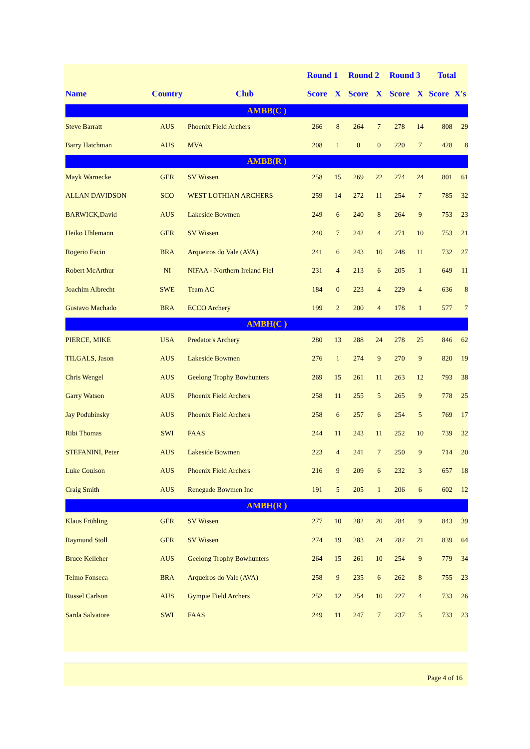| | | | Round 1 | | Round 2 | | Round 3 | | Total | |
| --- | --- | --- | --- | --- | --- | --- | --- | --- | --- | --- |
| Name | Country | Club | Score | X | Score | X | Score | X | Score | X's |
| AMBB(C ) | | | | | | | | | | |
| Steve Barratt | AUS | Phoenix Field Archers | 266 | 8 | 264 | 7 | 278 | 14 | 808 | 29 |
| Barry Hatchman | AUS | MVA | 208 | 1 | 0 | 0 | 220 | 7 | 428 | 8 |
| AMBB(R ) | | | | | | | | | | |
| Mayk Warnecke | GER | SV Wissen | 258 | 15 | 269 | 22 | 274 | 24 | 801 | 61 |
| ALLAN DAVIDSON | SCO | WEST LOTHIAN ARCHERS | 259 | 14 | 272 | 11 | 254 | 7 | 785 | 32 |
| BARWICK,David | AUS | Lakeside Bowmen | 249 | 6 | 240 | 8 | 264 | 9 | 753 | 23 |
| Heiko Uhlemann | GER | SV Wissen | 240 | 7 | 242 | 4 | 271 | 10 | 753 | 21 |
| Rogerio Facin | BRA | Arqueiros do Vale (AVA) | 241 | 6 | 243 | 10 | 248 | 11 | 732 | 27 |
| Robert McArthur | NI | NIFAA - Northern Ireland Fiel | 231 | 4 | 213 | 6 | 205 | 1 | 649 | 11 |
| Joachim Albrecht | SWE | Team AC | 184 | 0 | 223 | 4 | 229 | 4 | 636 | 8 |
| Gustavo Machado | BRA | ECCO Archery | 199 | 2 | 200 | 4 | 178 | 1 | 577 | 7 |
| AMBH(C ) | | | | | | | | | | |
| PIERCE, MIKE | USA | Predator's Archery | 280 | 13 | 288 | 24 | 278 | 25 | 846 | 62 |
| TILGALS, Jason | AUS | Lakeside Bowmen | 276 | 1 | 274 | 9 | 270 | 9 | 820 | 19 |
| Chris Wengel | AUS | Geelong Trophy Bowhunters | 269 | 15 | 261 | 11 | 263 | 12 | 793 | 38 |
| Garry Watson | AUS | Phoenix Field Archers | 258 | 11 | 255 | 5 | 265 | 9 | 778 | 25 |
| Jay Podubinsky | AUS | Phoenix Field Archers | 258 | 6 | 257 | 6 | 254 | 5 | 769 | 17 |
| Ribi Thomas | SWI | FAAS | 244 | 11 | 243 | 11 | 252 | 10 | 739 | 32 |
| STEFANINI, Peter | AUS | Lakeside Bowmen | 223 | 4 | 241 | 7 | 250 | 9 | 714 | 20 |
| Luke Coulson | AUS | Phoenix Field Archers | 216 | 9 | 209 | 6 | 232 | 3 | 657 | 18 |
| Craig Smith | AUS | Renegade Bowmen Inc | 191 | 5 | 205 | 1 | 206 | 6 | 602 | 12 |
| AMBH(R ) | | | | | | | | | | |
| Klaus Frühling | GER | SV Wissen | 277 | 10 | 282 | 20 | 284 | 9 | 843 | 39 |
| Raymund Stoll | GER | SV Wissen | 274 | 19 | 283 | 24 | 282 | 21 | 839 | 64 |
| Bruce Kelleher | AUS | Geelong Trophy Bowhunters | 264 | 15 | 261 | 10 | 254 | 9 | 779 | 34 |
| Telmo Fonseca | BRA | Arqueiros do Vale (AVA) | 258 | 9 | 235 | 6 | 262 | 8 | 755 | 23 |
| Russel Carlson | AUS | Gympie Field Archers | 252 | 12 | 254 | 10 | 227 | 4 | 733 | 26 |
| Sarda Salvatore | SWI | FAAS | 249 | 11 | 247 | 7 | 237 | 5 | 733 | 23 |
Page 4 of 16